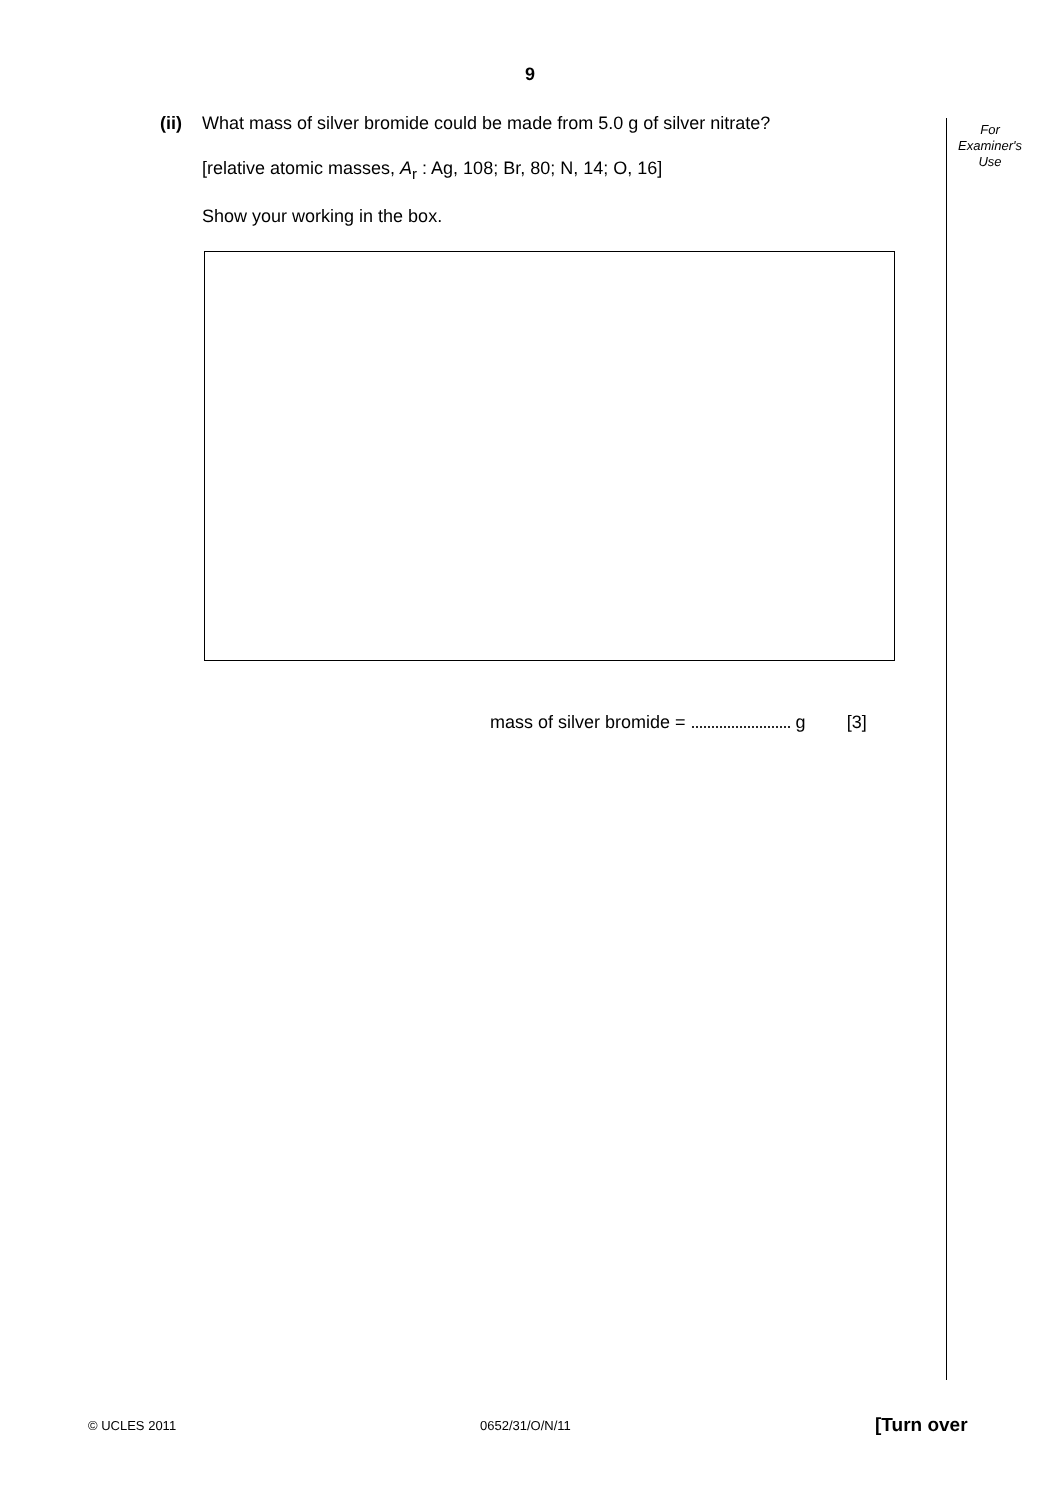9
For
Examiner's
Use
(ii)
What mass of silver bromide could be made from 5.0 g of silver nitrate?
[relative atomic masses, A<sub>r</sub> : Ag, 108; Br, 80; N, 14; O, 16]
Show your working in the box.
mass of silver bromide = ......................... g [3]
© UCLES 2011 0652/31/O/N/11 [Turn over